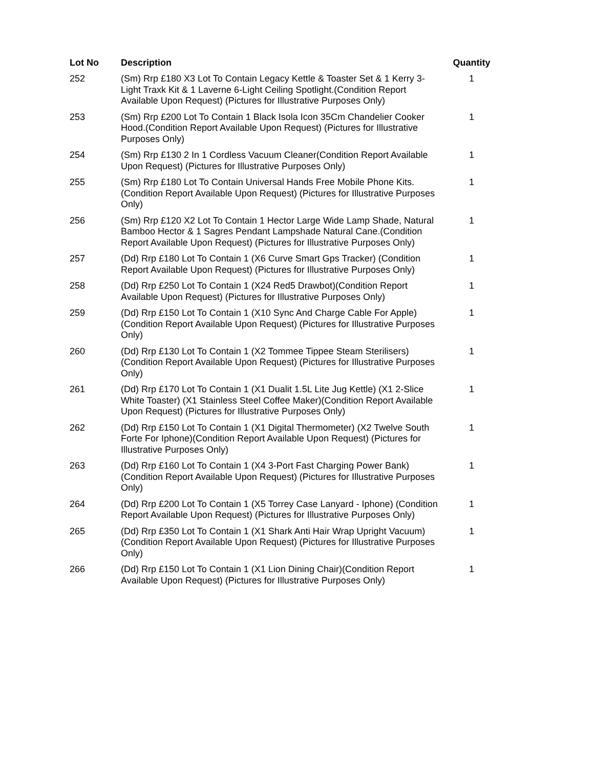| Lot No | Description | Quantity |
| --- | --- | --- |
| 252 | (Sm) Rrp £180 X3 Lot To Contain Legacy Kettle & Toaster Set & 1 Kerry 3-Light Traxk Kit & 1 Laverne 6-Light Ceiling Spotlight.(Condition Report Available Upon Request) (Pictures for Illustrative Purposes Only) | 1 |
| 253 | (Sm) Rrp £200 Lot To Contain 1 Black Isola Icon 35Cm Chandelier Cooker Hood.(Condition Report Available Upon Request) (Pictures for Illustrative Purposes Only) | 1 |
| 254 | (Sm) Rrp £130 2 In 1 Cordless Vacuum Cleaner(Condition Report Available Upon Request) (Pictures for Illustrative Purposes Only) | 1 |
| 255 | (Sm) Rrp £180 Lot To Contain Universal Hands Free Mobile Phone Kits.(Condition Report Available Upon Request) (Pictures for Illustrative Purposes Only) | 1 |
| 256 | (Sm) Rrp £120 X2 Lot To Contain 1 Hector Large Wide Lamp Shade, Natural Bamboo Hector & 1 Sagres Pendant Lampshade Natural Cane.(Condition Report Available Upon Request) (Pictures for Illustrative Purposes Only) | 1 |
| 257 | (Dd) Rrp £180 Lot To Contain 1 (X6 Curve Smart Gps Tracker) (Condition Report Available Upon Request) (Pictures for Illustrative Purposes Only) | 1 |
| 258 | (Dd) Rrp £250 Lot To Contain 1 (X24 Red5 Drawbot)(Condition Report Available Upon Request) (Pictures for Illustrative Purposes Only) | 1 |
| 259 | (Dd) Rrp £150 Lot To Contain 1 (X10 Sync And Charge Cable For Apple)(Condition Report Available Upon Request) (Pictures for Illustrative Purposes Only) | 1 |
| 260 | (Dd) Rrp £130 Lot To Contain 1 (X2 Tommee Tippee Steam Sterilisers) (Condition Report Available Upon Request) (Pictures for Illustrative Purposes Only) | 1 |
| 261 | (Dd) Rrp £170 Lot To Contain 1 (X1 Dualit 1.5L Lite Jug Kettle) (X1 2-Slice White Toaster) (X1 Stainless Steel Coffee Maker)(Condition Report Available Upon Request) (Pictures for Illustrative Purposes Only) | 1 |
| 262 | (Dd) Rrp £150 Lot To Contain 1 (X1 Digital Thermometer) (X2 Twelve South Forte For Iphone)(Condition Report Available Upon Request) (Pictures for Illustrative Purposes Only) | 1 |
| 263 | (Dd) Rrp £160 Lot To Contain 1 (X4 3-Port Fast Charging Power Bank) (Condition Report Available Upon Request) (Pictures for Illustrative Purposes Only) | 1 |
| 264 | (Dd) Rrp £200 Lot To Contain 1 (X5 Torrey Case Lanyard - Iphone) (Condition Report Available Upon Request) (Pictures for Illustrative Purposes Only) | 1 |
| 265 | (Dd) Rrp £350 Lot To Contain 1 (X1 Shark Anti Hair Wrap Upright Vacuum)(Condition Report Available Upon Request) (Pictures for Illustrative Purposes Only) | 1 |
| 266 | (Dd) Rrp £150 Lot To Contain 1 (X1 Lion Dining Chair)(Condition Report Available Upon Request) (Pictures for Illustrative Purposes Only) | 1 |